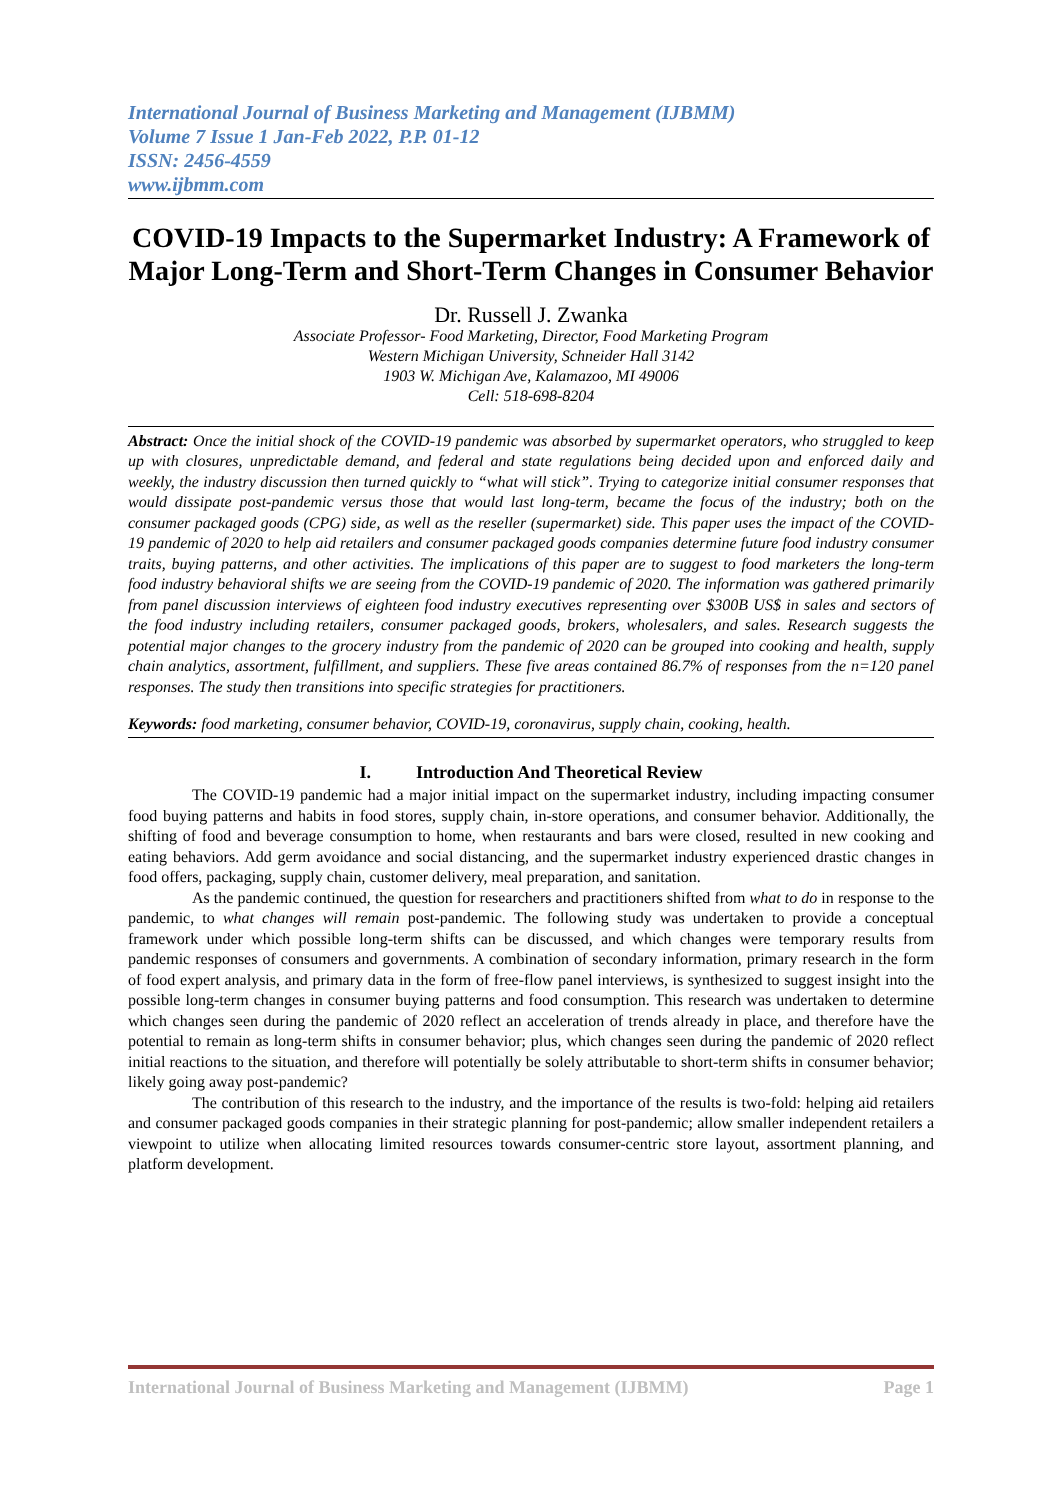International Journal of Business Marketing and Management (IJBMM)
Volume 7 Issue 1 Jan-Feb 2022, P.P. 01-12
ISSN: 2456-4559
www.ijbmm.com
COVID-19 Impacts to the Supermarket Industry: A Framework of Major Long-Term and Short-Term Changes in Consumer Behavior
Dr. Russell J. Zwanka
Associate Professor- Food Marketing, Director, Food Marketing Program
Western Michigan University, Schneider Hall 3142
1903 W. Michigan Ave, Kalamazoo, MI 49006
Cell: 518-698-8204
Abstract: Once the initial shock of the COVID-19 pandemic was absorbed by supermarket operators, who struggled to keep up with closures, unpredictable demand, and federal and state regulations being decided upon and enforced daily and weekly, the industry discussion then turned quickly to “what will stick”. Trying to categorize initial consumer responses that would dissipate post-pandemic versus those that would last long-term, became the focus of the industry; both on the consumer packaged goods (CPG) side, as well as the reseller (supermarket) side. This paper uses the impact of the COVID-19 pandemic of 2020 to help aid retailers and consumer packaged goods companies determine future food industry consumer traits, buying patterns, and other activities. The implications of this paper are to suggest to food marketers the long-term food industry behavioral shifts we are seeing from the COVID-19 pandemic of 2020. The information was gathered primarily from panel discussion interviews of eighteen food industry executives representing over $300B US$ in sales and sectors of the food industry including retailers, consumer packaged goods, brokers, wholesalers, and sales. Research suggests the potential major changes to the grocery industry from the pandemic of 2020 can be grouped into cooking and health, supply chain analytics, assortment, fulfillment, and suppliers. These five areas contained 86.7% of responses from the n=120 panel responses. The study then transitions into specific strategies for practitioners.
Keywords: food marketing, consumer behavior, COVID-19, coronavirus, supply chain, cooking, health.
I. Introduction And Theoretical Review
The COVID-19 pandemic had a major initial impact on the supermarket industry, including impacting consumer food buying patterns and habits in food stores, supply chain, in-store operations, and consumer behavior. Additionally, the shifting of food and beverage consumption to home, when restaurants and bars were closed, resulted in new cooking and eating behaviors. Add germ avoidance and social distancing, and the supermarket industry experienced drastic changes in food offers, packaging, supply chain, customer delivery, meal preparation, and sanitation.
As the pandemic continued, the question for researchers and practitioners shifted from what to do in response to the pandemic, to what changes will remain post-pandemic. The following study was undertaken to provide a conceptual framework under which possible long-term shifts can be discussed, and which changes were temporary results from pandemic responses of consumers and governments. A combination of secondary information, primary research in the form of food expert analysis, and primary data in the form of free-flow panel interviews, is synthesized to suggest insight into the possible long-term changes in consumer buying patterns and food consumption. This research was undertaken to determine which changes seen during the pandemic of 2020 reflect an acceleration of trends already in place, and therefore have the potential to remain as long-term shifts in consumer behavior; plus, which changes seen during the pandemic of 2020 reflect initial reactions to the situation, and therefore will potentially be solely attributable to short-term shifts in consumer behavior; likely going away post-pandemic?
The contribution of this research to the industry, and the importance of the results is two-fold: helping aid retailers and consumer packaged goods companies in their strategic planning for post-pandemic; allow smaller independent retailers a viewpoint to utilize when allocating limited resources towards consumer-centric store layout, assortment planning, and platform development.
International Journal of Business Marketing and Management (IJBMM) Page 1